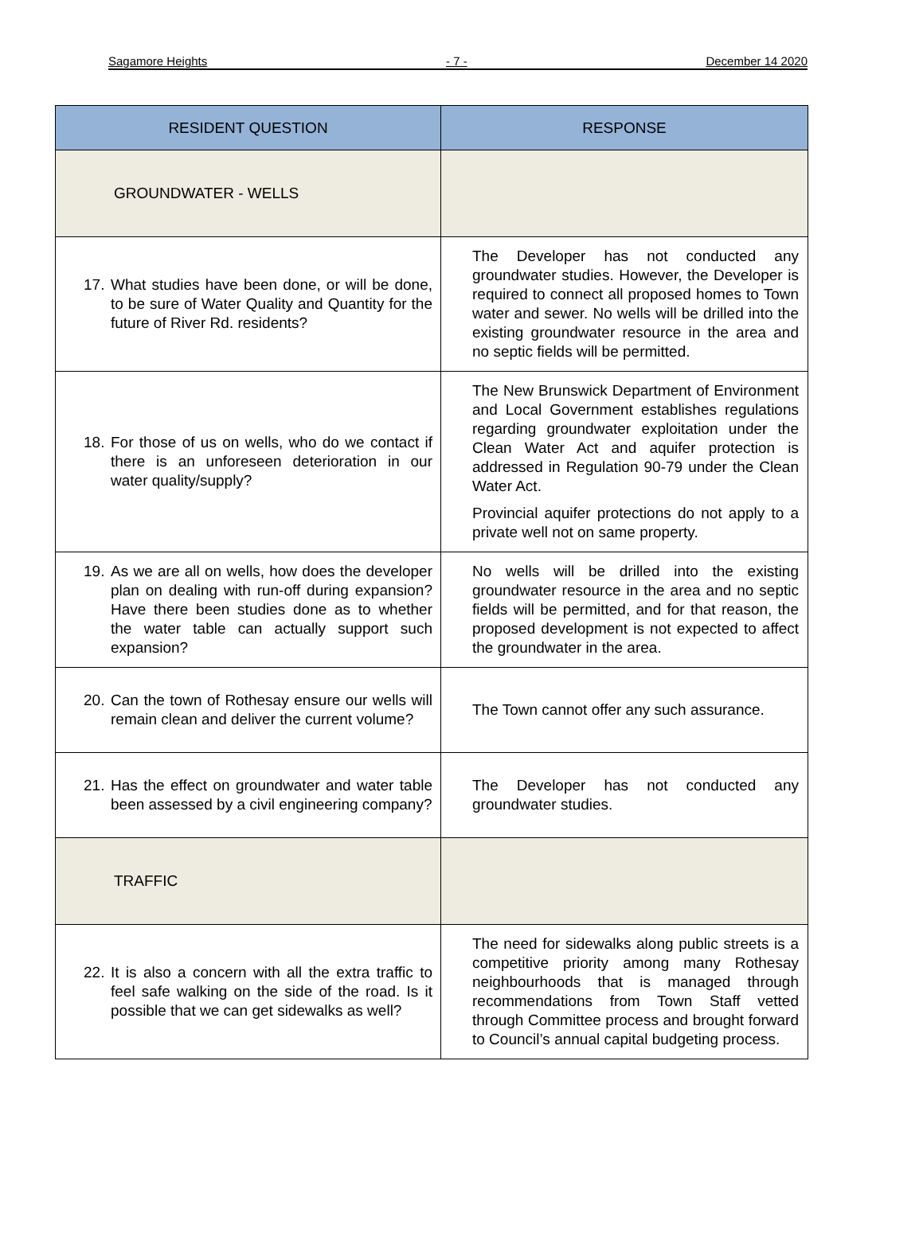Sagamore Heights - 7 - December 14 2020
| RESIDENT QUESTION | RESPONSE |
| --- | --- |
| GROUNDWATER - WELLS | |
| 17. What studies have been done, or will be done, to be sure of Water Quality and Quantity for the future of River Rd. residents? | The Developer has not conducted any groundwater studies. However, the Developer is required to connect all proposed homes to Town water and sewer. No wells will be drilled into the existing groundwater resource in the area and no septic fields will be permitted. |
| 18. For those of us on wells, who do we contact if there is an unforeseen deterioration in our water quality/supply? | The New Brunswick Department of Environment and Local Government establishes regulations regarding groundwater exploitation under the Clean Water Act and aquifer protection is addressed in Regulation 90-79 under the Clean Water Act. Provincial aquifer protections do not apply to a private well not on same property. |
| 19. As we are all on wells, how does the developer plan on dealing with run-off during expansion? Have there been studies done as to whether the water table can actually support such expansion? | No wells will be drilled into the existing groundwater resource in the area and no septic fields will be permitted, and for that reason, the proposed development is not expected to affect the groundwater in the area. |
| 20. Can the town of Rothesay ensure our wells will remain clean and deliver the current volume? | The Town cannot offer any such assurance. |
| 21. Has the effect on groundwater and water table been assessed by a civil engineering company? | The Developer has not conducted any groundwater studies. |
| TRAFFIC | |
| 22. It is also a concern with all the extra traffic to feel safe walking on the side of the road. Is it possible that we can get sidewalks as well? | The need for sidewalks along public streets is a competitive priority among many Rothesay neighbourhoods that is managed through recommendations from Town Staff vetted through Committee process and brought forward to Council’s annual capital budgeting process. |